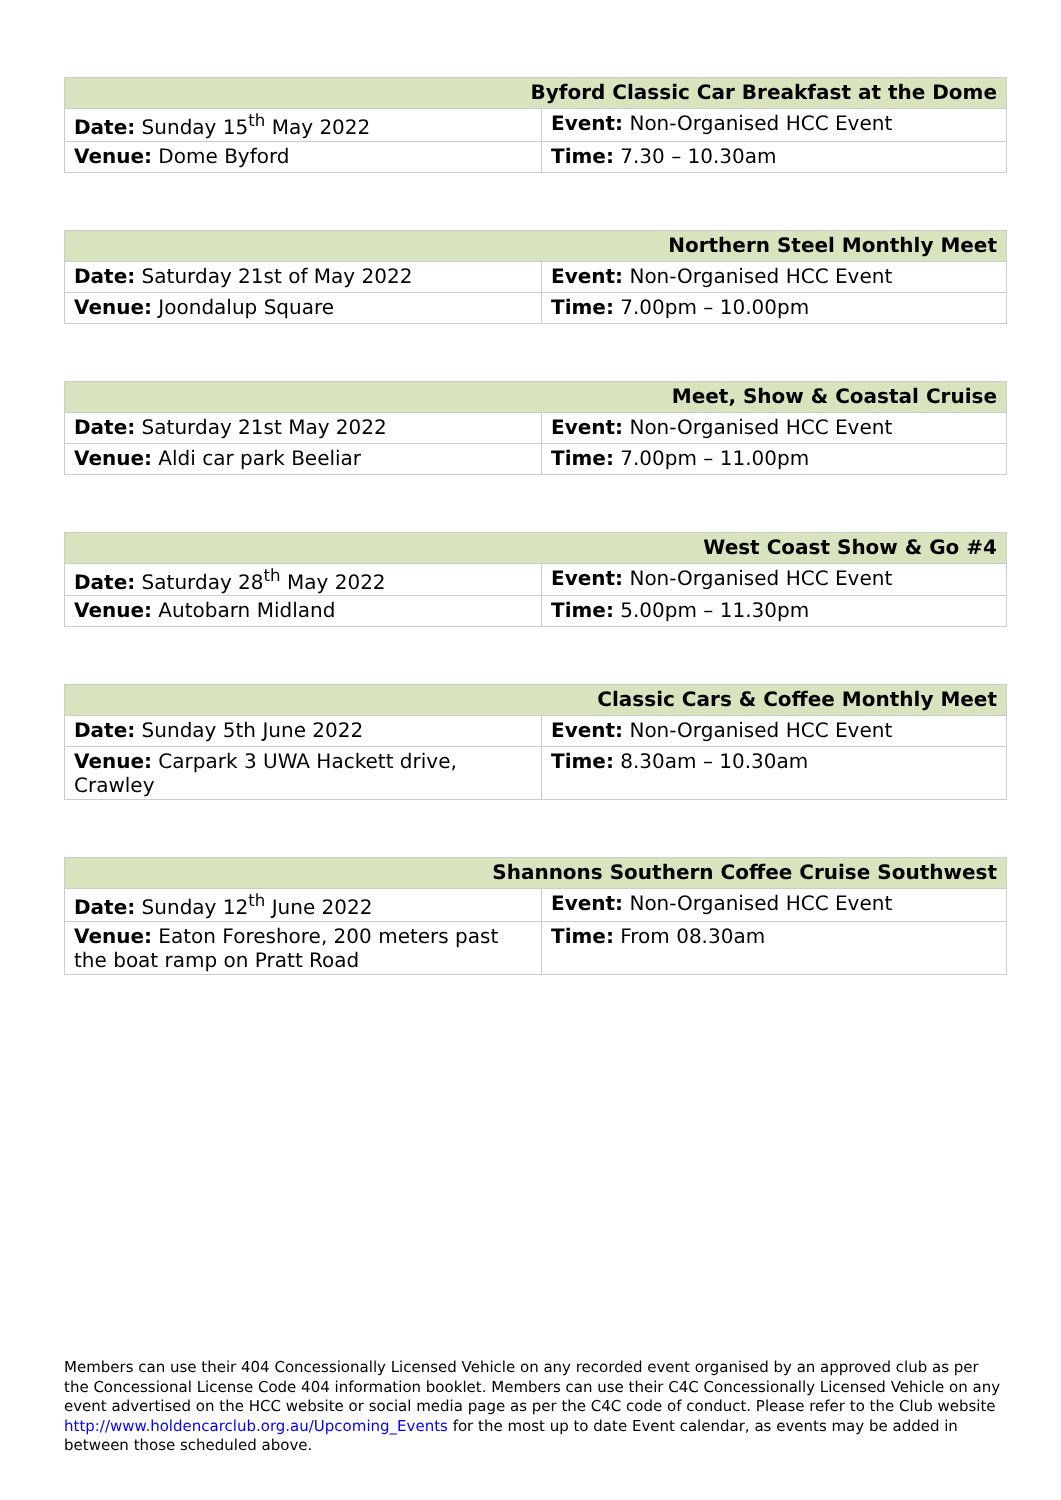| Byford Classic Car Breakfast at the Dome | |
| --- | --- |
| Date: Sunday 15<sup>th</sup> May 2022 | Event: Non-Organised HCC Event |
| Venue: Dome Byford | Time: 7.30 – 10.30am |
| Northern Steel Monthly Meet | |
| --- | --- |
| Date: Saturday 21st of May 2022 | Event: Non-Organised HCC Event |
| Venue: Joondalup Square | Time: 7.00pm – 10.00pm |
| Meet, Show & Coastal Cruise | |
| --- | --- |
| Date: Saturday 21st May 2022 | Event: Non-Organised HCC Event |
| Venue: Aldi car park Beeliar | Time: 7.00pm – 11.00pm |
| West Coast Show & Go #4 | |
| --- | --- |
| Date: Saturday 28<sup>th</sup> May 2022 | Event: Non-Organised HCC Event |
| Venue: Autobarn Midland | Time: 5.00pm – 11.30pm |
| Classic Cars & Coffee Monthly Meet | |
| --- | --- |
| Date: Sunday 5th June 2022 | Event: Non-Organised HCC Event |
| Venue: Carpark 3 UWA Hackett drive, Crawley | Time: 8.30am – 10.30am |
| Shannons Southern Coffee Cruise Southwest | |
| --- | --- |
| Date: Sunday 12<sup>th</sup> June 2022 | Event: Non-Organised HCC Event |
| Venue: Eaton Foreshore, 200 meters past the boat ramp on Pratt Road | Time: From 08.30am |
Members can use their 404 Concessionally Licensed Vehicle on any recorded event organised by an approved club as per the Concessional License Code 404 information booklet. Members can use their C4C Concessionally Licensed Vehicle on any event advertised on the HCC website or social media page as per the C4C code of conduct. Please refer to the Club website http://www.holdencarclub.org.au/Upcoming_Events for the most up to date Event calendar, as events may be added in between those scheduled above.